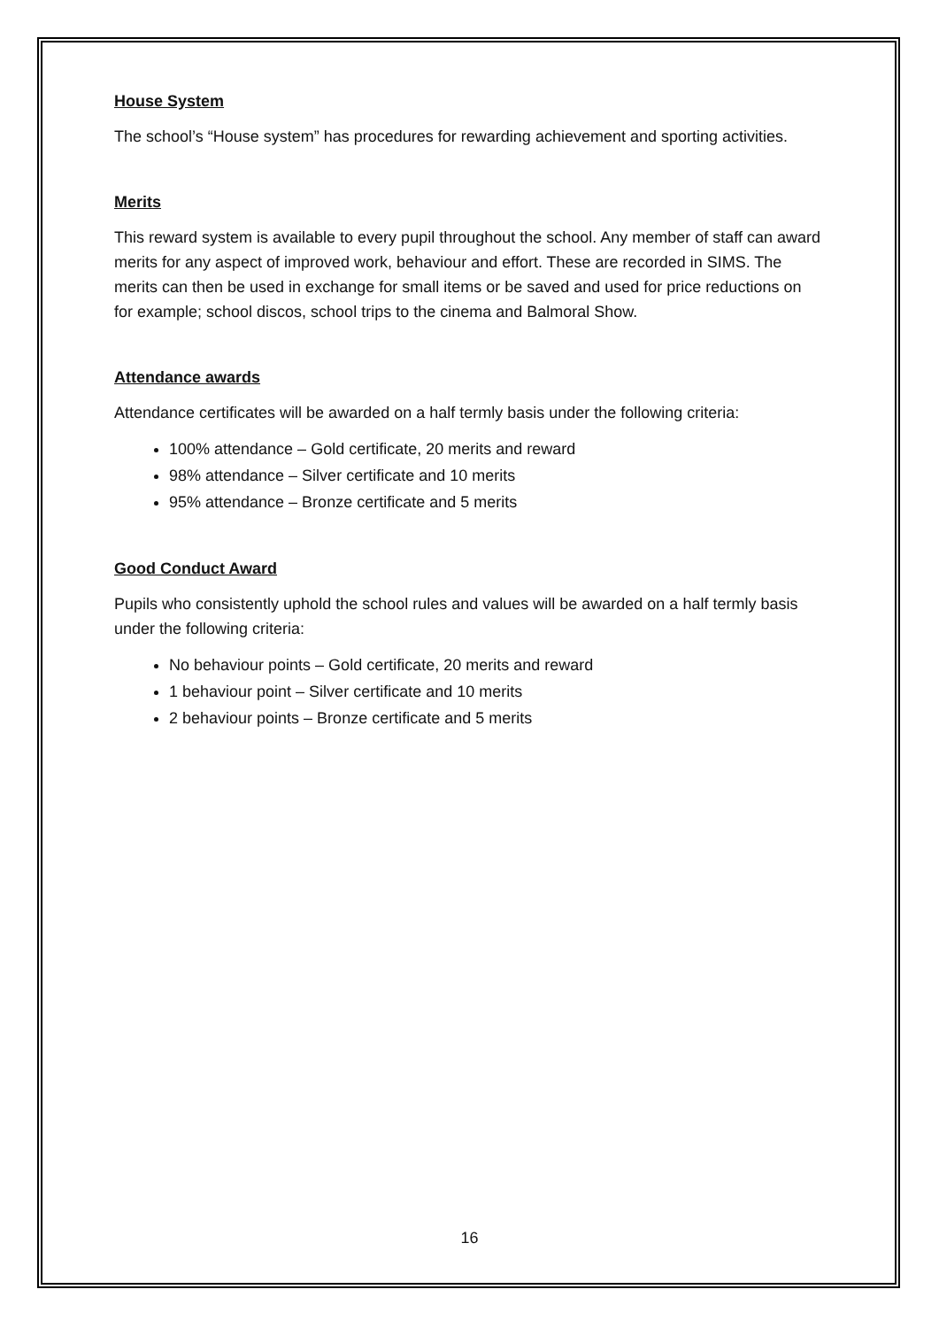House System
The school’s “House system” has procedures for rewarding achievement and sporting activities.
Merits
This reward system is available to every pupil throughout the school. Any member of staff can award merits for any aspect of improved work, behaviour and effort. These are recorded in SIMS. The merits can then be used in exchange for small items or be saved and used for price reductions on for example; school discos, school trips to the cinema and Balmoral Show.
Attendance awards
Attendance certificates will be awarded on a half termly basis under the following criteria:
100% attendance – Gold certificate, 20 merits and reward
98% attendance – Silver certificate and 10 merits
95% attendance – Bronze certificate and 5 merits
Good Conduct Award
Pupils who consistently uphold the school rules and values will be awarded on a half termly basis under the following criteria:
No behaviour points – Gold certificate, 20 merits and reward
1 behaviour point – Silver certificate and 10 merits
2 behaviour points – Bronze certificate and 5 merits
16